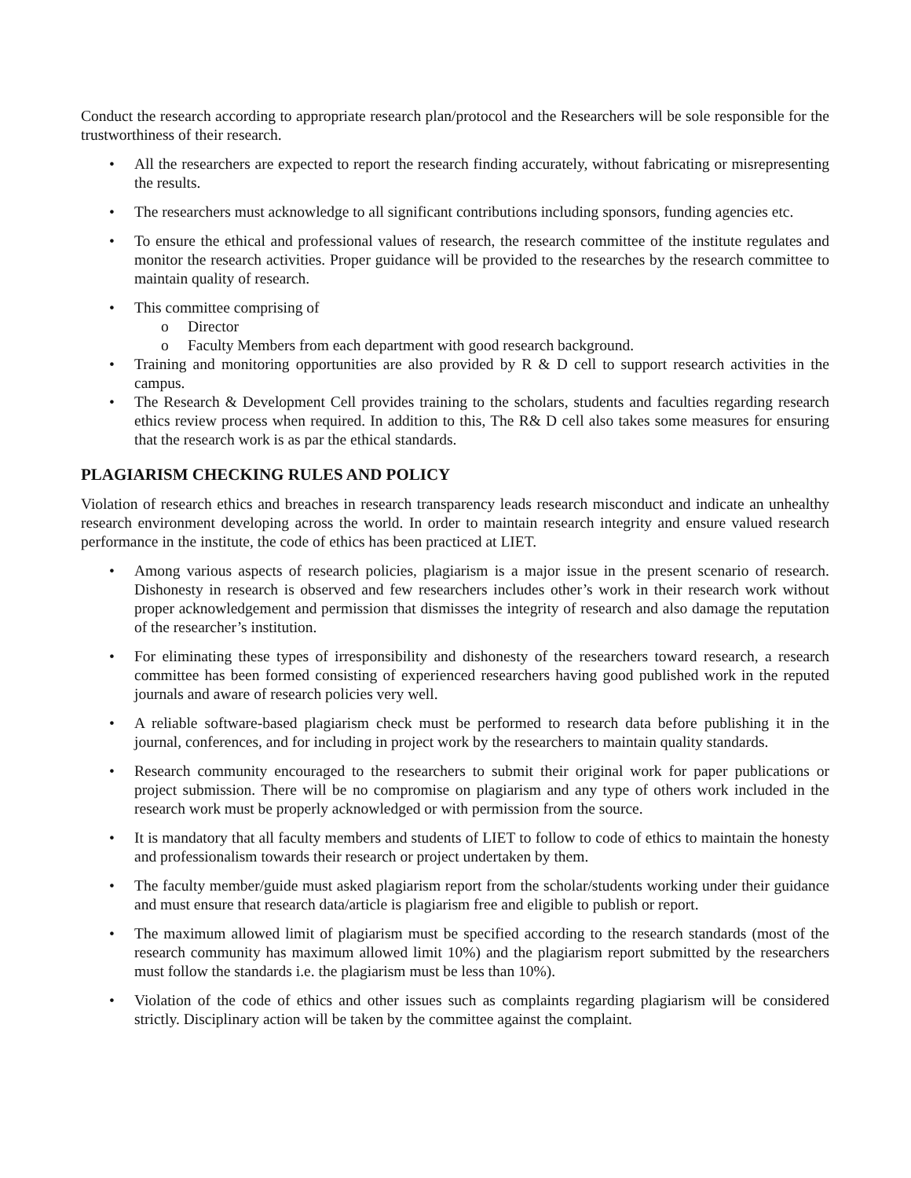Conduct the research according to appropriate research plan/protocol and the Researchers will be sole responsible for the trustworthiness of their research.
• All the researchers are expected to report the research finding accurately, without fabricating or misrepresenting the results.
• The researchers must acknowledge to all significant contributions including sponsors, funding agencies etc.
• To ensure the ethical and professional values of research, the research committee of the institute regulates and monitor the research activities. Proper guidance will be provided to the researches by the research committee to maintain quality of research.
• This committee comprising of
o Director
o Faculty Members from each department with good research background.
• Training and monitoring opportunities are also provided by R & D cell to support research activities in the campus.
• The Research & Development Cell provides training to the scholars, students and faculties regarding research ethics review process when required. In addition to this, The R& D cell also takes some measures for ensuring that the research work is as par the ethical standards.
PLAGIARISM CHECKING RULES AND POLICY
Violation of research ethics and breaches in research transparency leads research misconduct and indicate an unhealthy research environment developing across the world. In order to maintain research integrity and ensure valued research performance in the institute, the code of ethics has been practiced at LIET.
• Among various aspects of research policies, plagiarism is a major issue in the present scenario of research. Dishonesty in research is observed and few researchers includes other’s work in their research work without proper acknowledgement and permission that dismisses the integrity of research and also damage the reputation of the researcher’s institution.
• For eliminating these types of irresponsibility and dishonesty of the researchers toward research, a research committee has been formed consisting of experienced researchers having good published work in the reputed journals and aware of research policies very well.
• A reliable software-based plagiarism check must be performed to research data before publishing it in the journal, conferences, and for including in project work by the researchers to maintain quality standards.
• Research community encouraged to the researchers to submit their original work for paper publications or project submission. There will be no compromise on plagiarism and any type of others work included in the research work must be properly acknowledged or with permission from the source.
• It is mandatory that all faculty members and students of LIET to follow to code of ethics to maintain the honesty and professionalism towards their research or project undertaken by them.
• The faculty member/guide must asked plagiarism report from the scholar/students working under their guidance and must ensure that research data/article is plagiarism free and eligible to publish or report.
• The maximum allowed limit of plagiarism must be specified according to the research standards (most of the research community has maximum allowed limit 10%) and the plagiarism report submitted by the researchers must follow the standards i.e. the plagiarism must be less than 10%).
• Violation of the code of ethics and other issues such as complaints regarding plagiarism will be considered strictly. Disciplinary action will be taken by the committee against the complaint.